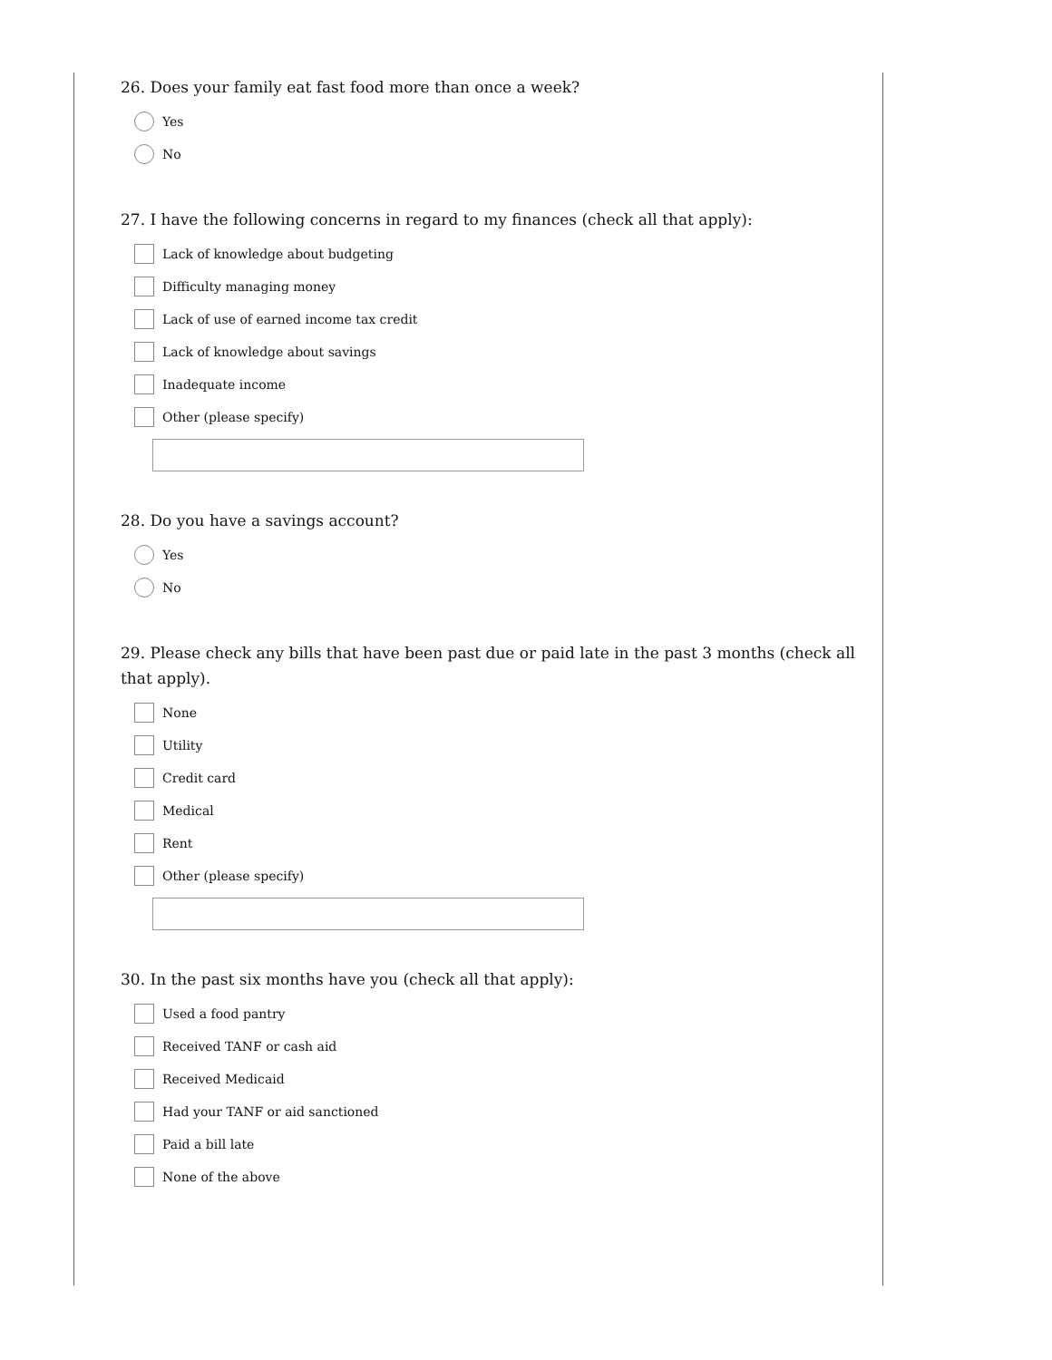26. Does your family eat fast food more than once a week?
Yes
No
27. I have the following concerns in regard to my finances (check all that apply):
Lack of knowledge about budgeting
Difficulty managing money
Lack of use of earned income tax credit
Lack of knowledge about savings
Inadequate income
Other (please specify)
28. Do you have a savings account?
Yes
No
29. Please check any bills that have been past due or paid late in the past 3 months (check all that apply).
None
Utility
Credit card
Medical
Rent
Other (please specify)
30. In the past six months have you (check all that apply):
Used a food pantry
Received TANF or cash aid
Received Medicaid
Had your TANF or aid sanctioned
Paid a bill late
None of the above